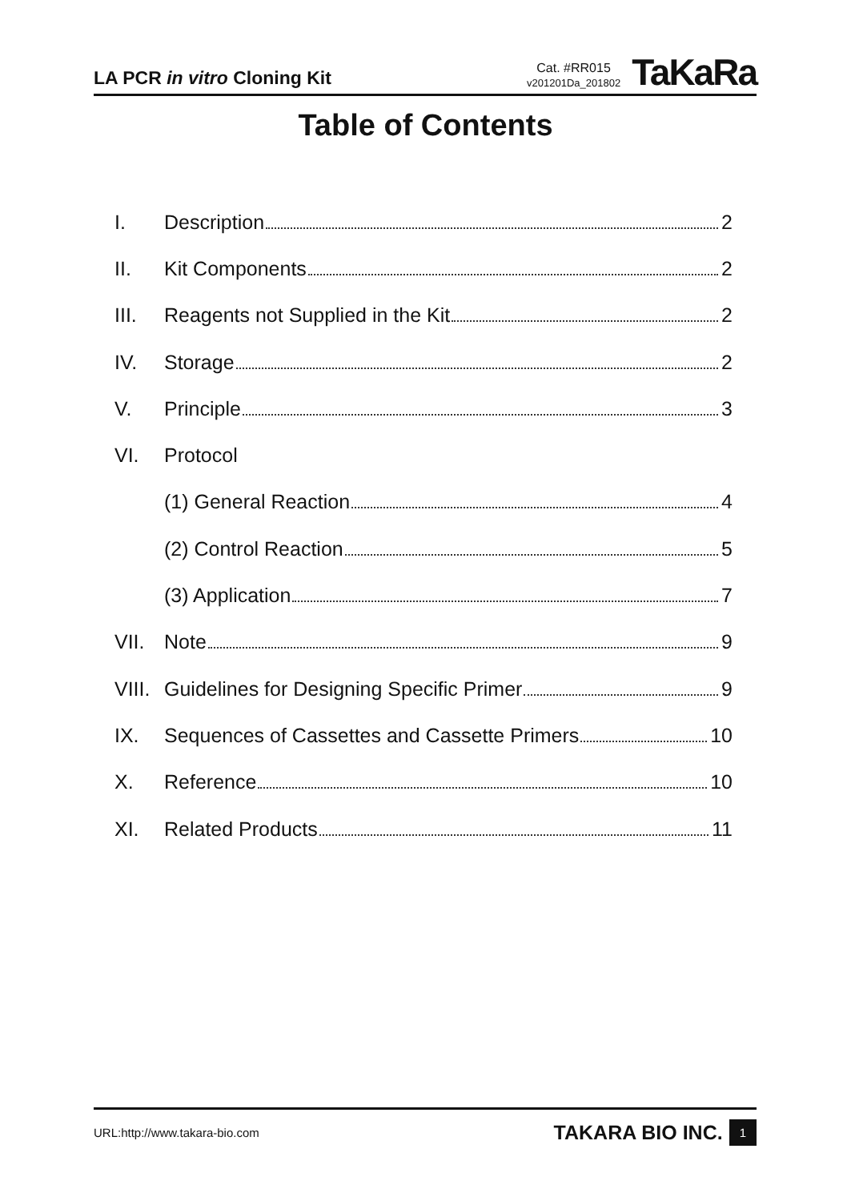LA PCR in vitro Cloning Kit
Cat. #RR015
v201201Da_201802
TaKaRa
Table of Contents
I. Description 2
II. Kit Components 2
III. Reagents not Supplied in the Kit 2
IV. Storage 2
V. Principle 3
VI. Protocol
(1) General Reaction 4
(2) Control Reaction 5
(3) Application 7
VII. Note 9
VIII. Guidelines for Designing Specific Primer 9
IX. Sequences of Cassettes and Cassette Primers 10
X. Reference 10
XI. Related Products 11
URL:http://www.takara-bio.com TAKARA BIO INC. 1